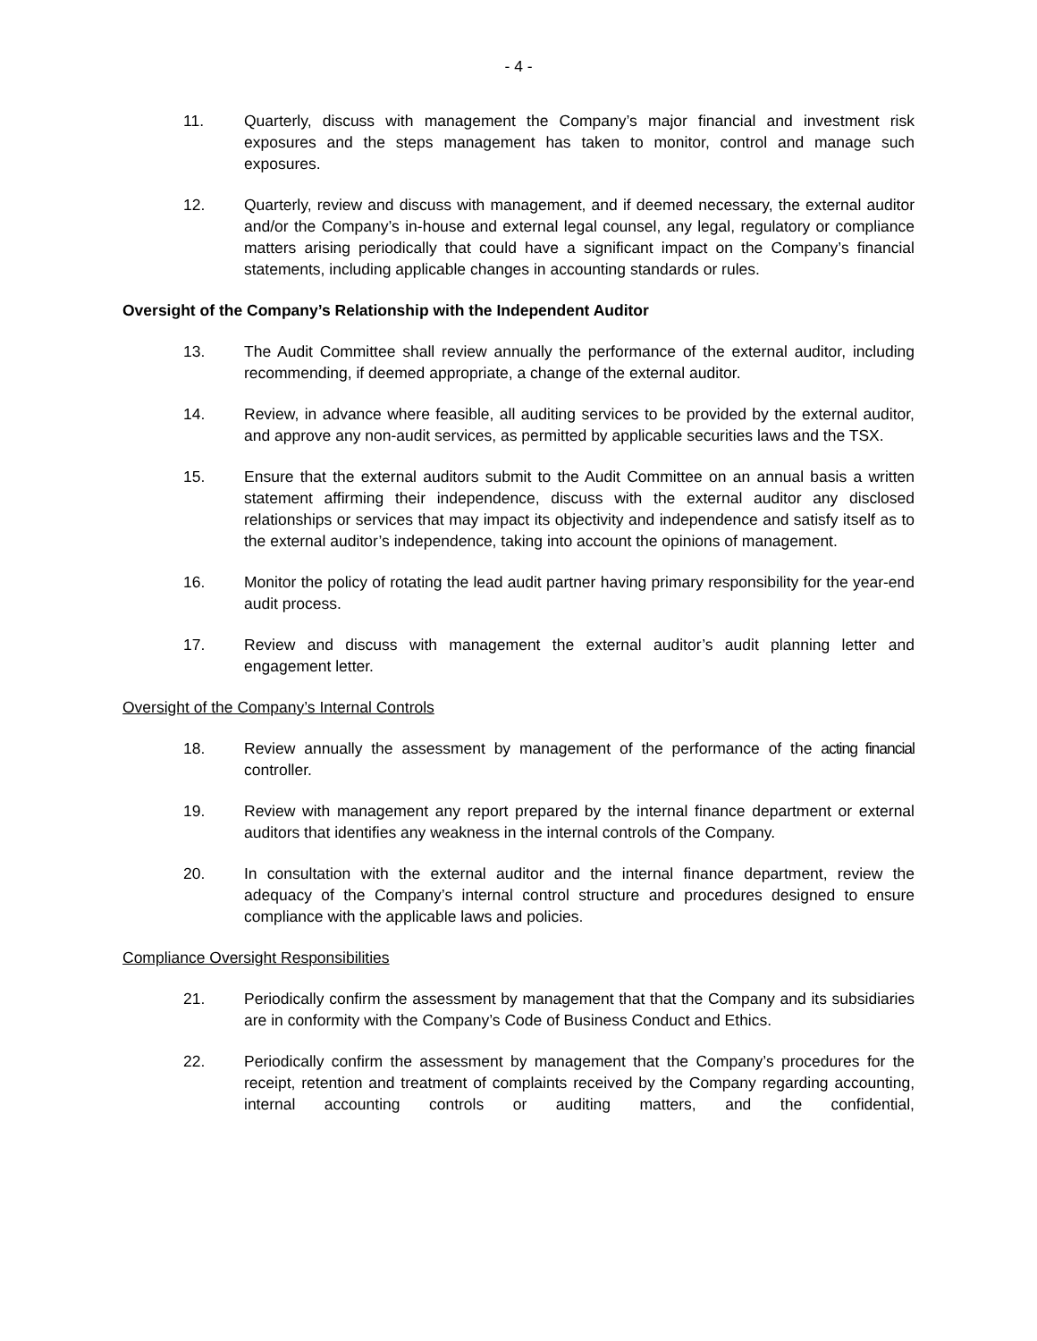- 4 -
11. Quarterly, discuss with management the Company’s major financial and investment risk exposures and the steps management has taken to monitor, control and manage such exposures.
12. Quarterly, review and discuss with management, and if deemed necessary, the external auditor and/or the Company’s in-house and external legal counsel, any legal, regulatory or compliance matters arising periodically that could have a significant impact on the Company’s financial statements, including applicable changes in accounting standards or rules.
Oversight of the Company’s Relationship with the Independent Auditor
13. The Audit Committee shall review annually the performance of the external auditor, including recommending, if deemed appropriate, a change of the external auditor.
14. Review, in advance where feasible, all auditing services to be provided by the external auditor, and approve any non-audit services, as permitted by applicable securities laws and the TSX.
15. Ensure that the external auditors submit to the Audit Committee on an annual basis a written statement affirming their independence, discuss with the external auditor any disclosed relationships or services that may impact its objectivity and independence and satisfy itself as to the external auditor’s independence, taking into account the opinions of management.
16. Monitor the policy of rotating the lead audit partner having primary responsibility for the year-end audit process.
17. Review and discuss with management the external auditor’s audit planning letter and engagement letter.
Oversight of the Company’s Internal Controls
18. Review annually the assessment by management of the performance of the acting financial controller.
19. Review with management any report prepared by the internal finance department or external auditors that identifies any weakness in the internal controls of the Company.
20. In consultation with the external auditor and the internal finance department, review the adequacy of the Company’s internal control structure and procedures designed to ensure compliance with the applicable laws and policies.
Compliance Oversight Responsibilities
21. Periodically confirm the assessment by management that that the Company and its subsidiaries are in conformity with the Company’s Code of Business Conduct and Ethics.
22. Periodically confirm the assessment by management that the Company’s procedures for the receipt, retention and treatment of complaints received by the Company regarding accounting, internal accounting controls or auditing matters, and the confidential,